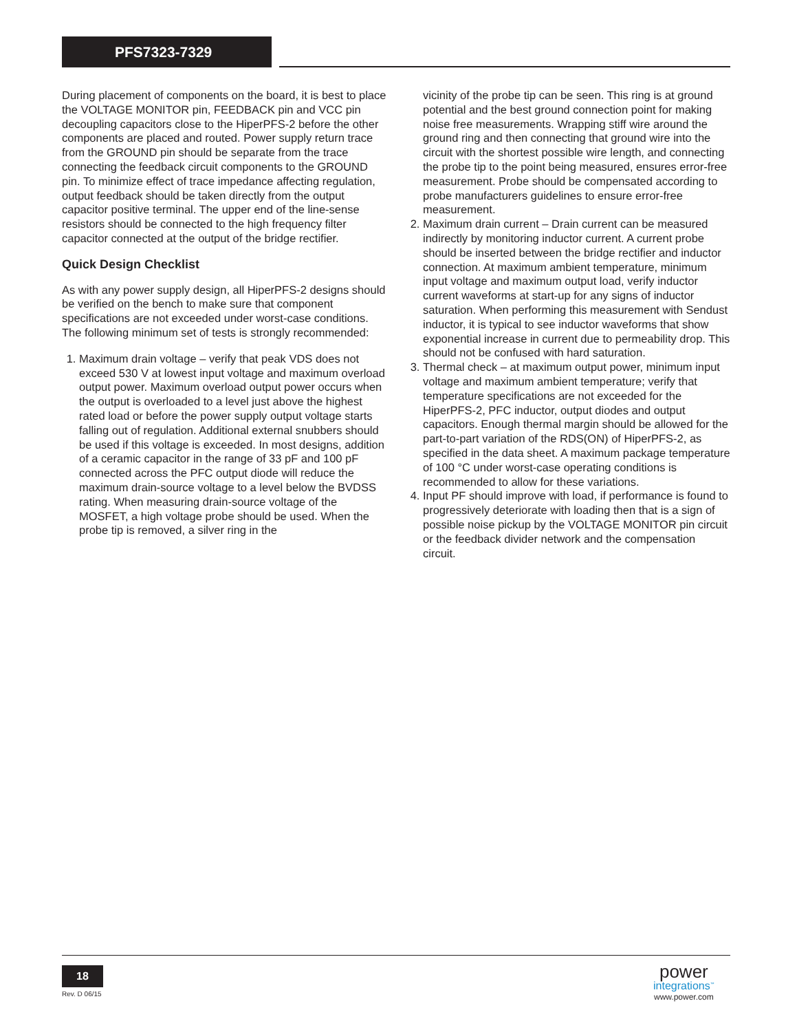PFS7323-7329
During placement of components on the board, it is best to place the VOLTAGE MONITOR pin, FEEDBACK pin and VCC pin decoupling capacitors close to the HiperPFS-2 before the other components are placed and routed. Power supply return trace from the GROUND pin should be separate from the trace connecting the feedback circuit components to the GROUND pin. To minimize effect of trace impedance affecting regulation, output feedback should be taken directly from the output capacitor positive terminal. The upper end of the line-sense resistors should be connected to the high frequency filter capacitor connected at the output of the bridge rectifier.
Quick Design Checklist
As with any power supply design, all HiperPFS-2 designs should be verified on the bench to make sure that component specifications are not exceeded under worst-case conditions. The following minimum set of tests is strongly recommended:
1. Maximum drain voltage – verify that peak VDS does not exceed 530 V at lowest input voltage and maximum overload output power. Maximum overload output power occurs when the output is overloaded to a level just above the highest rated load or before the power supply output voltage starts falling out of regulation. Additional external snubbers should be used if this voltage is exceeded. In most designs, addition of a ceramic capacitor in the range of 33 pF and 100 pF connected across the PFC output diode will reduce the maximum drain-source voltage to a level below the BVDSS rating. When measuring drain-source voltage of the MOSFET, a high voltage probe should be used. When the probe tip is removed, a silver ring in the
vicinity of the probe tip can be seen. This ring is at ground potential and the best ground connection point for making noise free measurements. Wrapping stiff wire around the ground ring and then connecting that ground wire into the circuit with the shortest possible wire length, and connecting the probe tip to the point being measured, ensures error-free measurement. Probe should be compensated according to probe manufacturers guidelines to ensure error-free measurement.
2. Maximum drain current – Drain current can be measured indirectly by monitoring inductor current. A current probe should be inserted between the bridge rectifier and inductor connection. At maximum ambient temperature, minimum input voltage and maximum output load, verify inductor current waveforms at start-up for any signs of inductor saturation. When performing this measurement with Sendust inductor, it is typical to see inductor waveforms that show exponential increase in current due to permeability drop. This should not be confused with hard saturation.
3. Thermal check – at maximum output power, minimum input voltage and maximum ambient temperature; verify that temperature specifications are not exceeded for the HiperPFS-2, PFC inductor, output diodes and output capacitors. Enough thermal margin should be allowed for the part-to-part variation of the RDS(ON) of HiperPFS-2, as specified in the data sheet. A maximum package temperature of 100 °C under worst-case operating conditions is recommended to allow for these variations.
4. Input PF should improve with load, if performance is found to progressively deteriorate with loading then that is a sign of possible noise pickup by the VOLTAGE MONITOR pin circuit or the feedback divider network and the compensation circuit.
18
Rev. D 06/15
power
integrations<sup>™</sup>
www.power.com